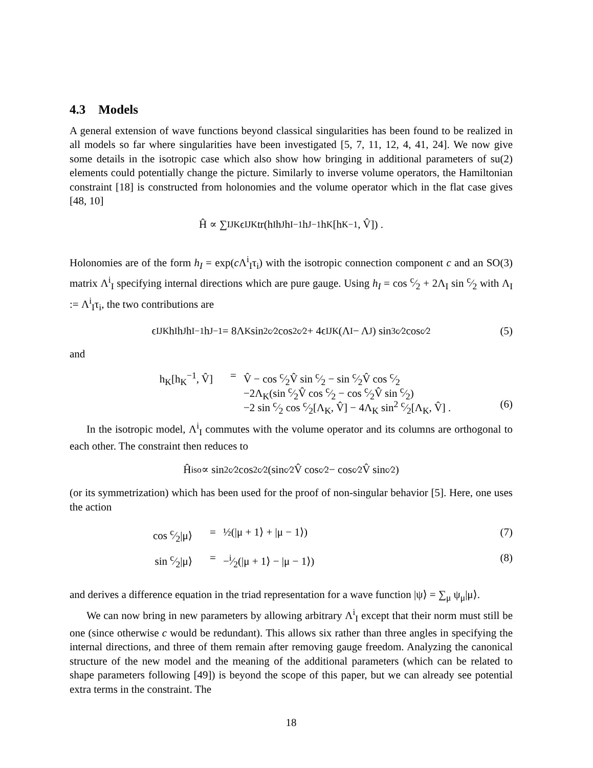4.3 Models
A general extension of wave functions beyond classical singularities has been found to be realized in all models so far where singularities have been investigated [5, 7, 11, 12, 4, 41, 24]. We now give some details in the isotropic case which also show how bringing in additional parameters of su(2) elements could potentially change the picture. Similarly to inverse volume operators, the Hamiltonian constraint [18] is constructed from holonomies and the volume operator which in the flat case gives [48, 10]
Ĥ ∝ ∑<sub>IJK</sub> ϵ<sup>IJK</sup> tr(h<sub>I</sub>h<sub>J</sub>h<sub>I</sub><sup>−1</sup>h<sub>J</sub><sup>−1</sup>h<sub>K</sub>[h<sub>K</sub><sup>−1</sup>, V̂]) .
Holonomies are of the form h<sub>I</sub> = exp(c Λ<sup>i</sup><sub>I</sub>τ<sub>i</sub>) with the isotropic connection component c and an SO(3) matrix Λ<sup>i</sup><sub>I</sub> specifying internal directions which are pure gauge. Using h<sub>I</sub> = cos c⁄2 + 2Λ<sub>I</sub> sin c⁄2 with Λ<sub>I</sub> := Λ<sup>i</sup><sub>I</sub>τ<sub>i</sub>, the two contributions are
ϵ<sup>IJK</sup>h<sub>I</sub>h<sub>J</sub>h<sub>I</sub><sup>−1</sup>h<sub>J</sub><sup>−1</sup> = 8Λ<sub>K</sub> sin<sup>2</sup> c⁄2 cos<sup>2</sup> c⁄2 + 4ϵ<sup>IJK</sup>(Λ<sub>I</sub> − Λ<sub>J</sub>) sin<sup>3</sup> c⁄2 cos c⁄2 (5)
and
h<sub>K</sub>[h<sub>K</sub><sup>−1</sup>, V̂] = V̂ − cos c⁄2V̂ sin c⁄2 − sin c⁄2V̂ cos c⁄2
−2Λ<sub>K</sub>(sin c⁄2V̂ cos c⁄2 − cos c⁄2V̂ sin c⁄2)
−2 sin c⁄2 cos c⁄2[Λ<sub>K</sub>, V̂] − 4Λ<sub>K</sub> sin<sup>2</sup> c⁄2[Λ<sub>K</sub>, V̂] . (6)
In the isotropic model, Λ<sup>i</sup><sub>I</sub> commutes with the volume operator and its columns are orthogonal to each other. The constraint then reduces to
Ĥ<sub>iso</sub> ∝ sin<sup>2</sup> c⁄2 cos<sup>2</sup> c⁄2(sin c⁄2V̂ cos c⁄2 − cos c⁄2V̂ sin c⁄2)
(or its symmetrization) which has been used for the proof of non-singular behavior [5]. Here, one uses the action
cos c⁄2|μ⟩ = ½(|μ + 1⟩ + |μ − 1⟩) (7)
sin c⁄2|μ⟩ = −i⁄2(|μ + 1⟩ − |μ − 1⟩) (8)
and derives a difference equation in the triad representation for a wave function |ψ⟩ = ∑<sub>μ</sub> ψ<sub>μ</sub>|μ⟩.
We can now bring in new parameters by allowing arbitrary Λ<sup>i</sup><sub>I</sub> except that their norm must still be one (since otherwise c would be redundant). This allows six rather than three angles in specifying the internal directions, and three of them remain after removing gauge freedom. Analyzing the canonical structure of the new model and the meaning of the additional parameters (which can be related to shape parameters following [49]) is beyond the scope of this paper, but we can already see potential extra terms in the constraint. The
18